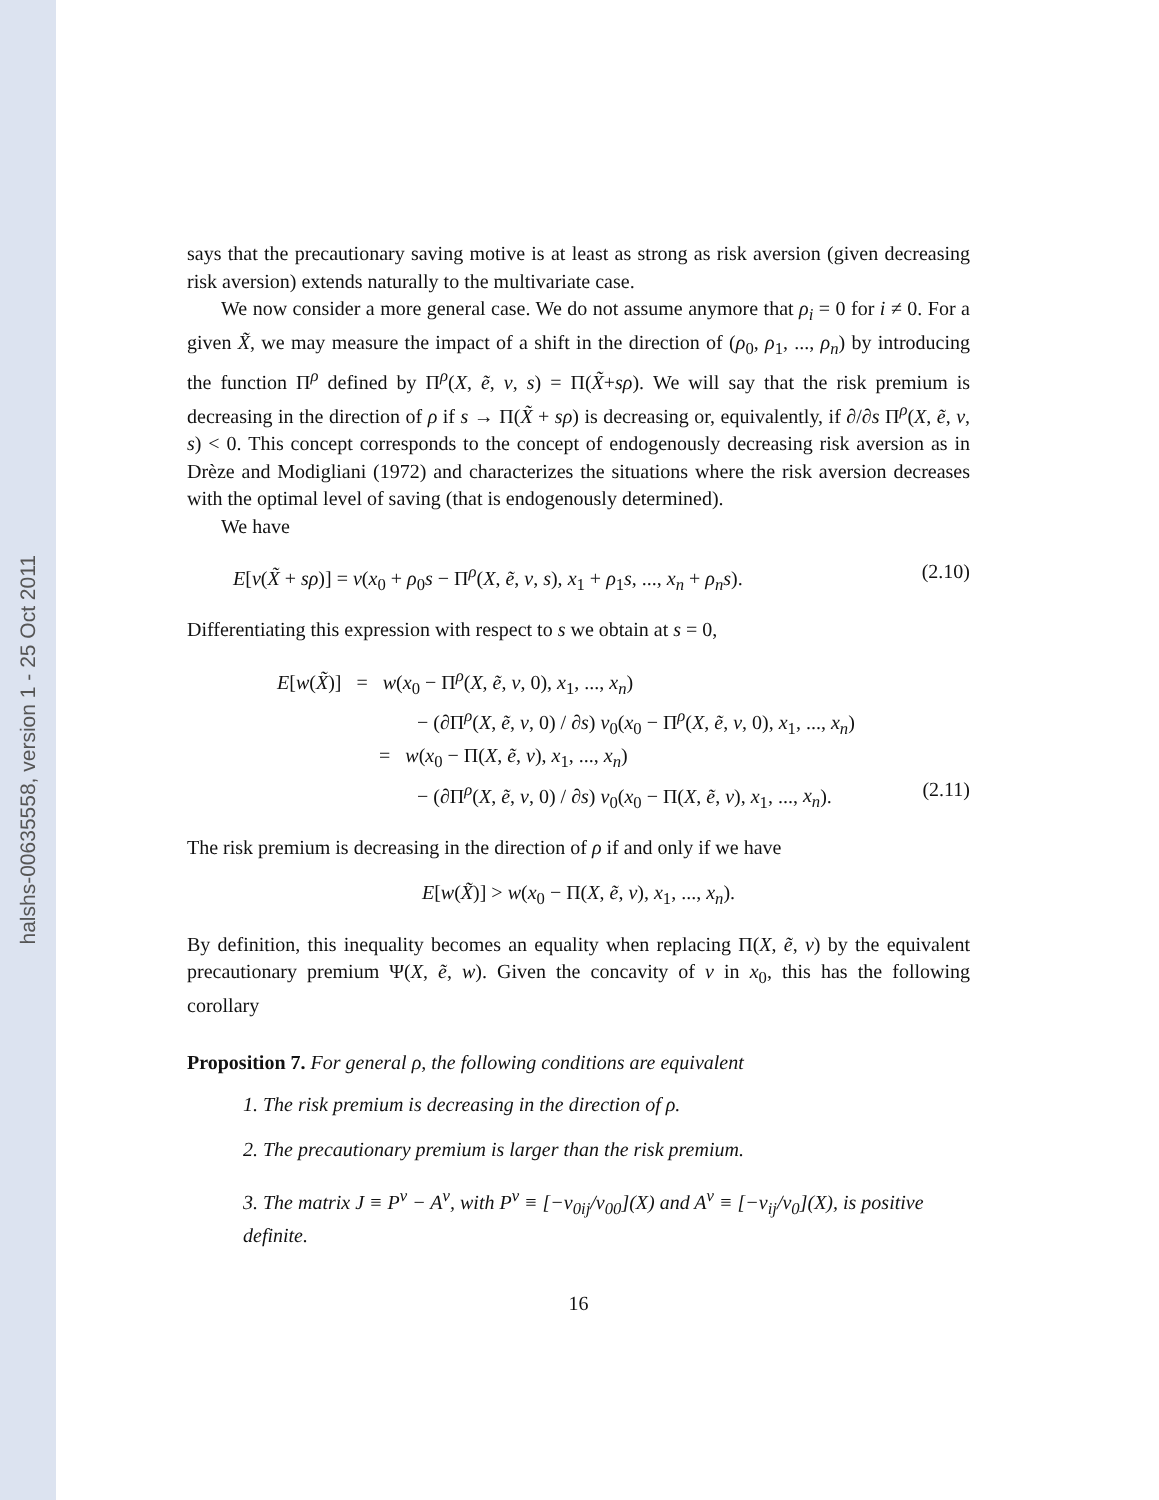halshs-00635558, version 1 - 25 Oct 2011
says that the precautionary saving motive is at least as strong as risk aversion (given decreasing risk aversion) extends naturally to the multivariate case.
We now consider a more general case. We do not assume anymore that ρ<sub>i</sub> = 0 for i ≠ 0. For a given X̃, we may measure the impact of a shift in the direction of (ρ<sub>0</sub>, ρ<sub>1</sub>, ..., ρ<sub>n</sub>) by introducing the function Π<sup>ρ</sup> defined by Π<sup>ρ</sup>(X, ẽ, v, s) = Π(X̃+sρ). We will say that the risk premium is decreasing in the direction of ρ if s → Π(X̃ + sρ) is decreasing or, equivalently, if ∂/∂s Π<sup>ρ</sup>(X, ẽ, v, s) < 0. This concept corresponds to the concept of endogenously decreasing risk aversion as in Drèze and Modigliani (1972) and characterizes the situations where the risk aversion decreases with the optimal level of saving (that is endogenously determined).
We have
E[v(X̃ + sρ)] = v(x<sub>0</sub> + ρ<sub>0</sub>s − Π<sup>ρ</sup>(X, ẽ, v, s), x<sub>1</sub> + ρ<sub>1</sub>s, ..., x<sub>n</sub> + ρ<sub>n</sub>s). (2.10)
Differentiating this expression with respect to s we obtain at s = 0,
E[w(X̃)] = w(x<sub>0</sub> − Π<sup>ρ</sup>(X, ẽ, v, 0), x<sub>1</sub>, ..., x<sub>n</sub>)
− (∂Π<sup>ρ</sup>(X, ẽ, v, 0) / ∂s) v<sub>0</sub>(x<sub>0</sub> − Π<sup>ρ</sup>(X, ẽ, v, 0), x<sub>1</sub>, ..., x<sub>n</sub>)
= w(x<sub>0</sub> − Π(X, ẽ, v), x<sub>1</sub>, ..., x<sub>n</sub>)
− (∂Π<sup>ρ</sup>(X, ẽ, v, 0) / ∂s) v<sub>0</sub>(x<sub>0</sub> − Π(X, ẽ, v), x<sub>1</sub>, ..., x<sub>n</sub>). (2.11)
The risk premium is decreasing in the direction of ρ if and only if we have
E[w(X̃)] > w(x<sub>0</sub> − Π(X, ẽ, v), x<sub>1</sub>, ..., x<sub>n</sub>).
By definition, this inequality becomes an equality when replacing Π(X, ẽ, v) by the equivalent precautionary premium Ψ(X, ẽ, w). Given the concavity of v in x<sub>0</sub>, this has the following corollary
Proposition 7. For general ρ, the following conditions are equivalent
1. The risk premium is decreasing in the direction of ρ.
2. The precautionary premium is larger than the risk premium.
3. The matrix J ≡ P<sup>v</sup> − A<sup>v</sup>, with P<sup>v</sup> ≡ [−v<sub>0ij</sub>/v<sub>00</sub>](X) and A<sup>v</sup> ≡ [−v<sub>ij</sub>/v<sub>0</sub>](X), is positive definite.
16